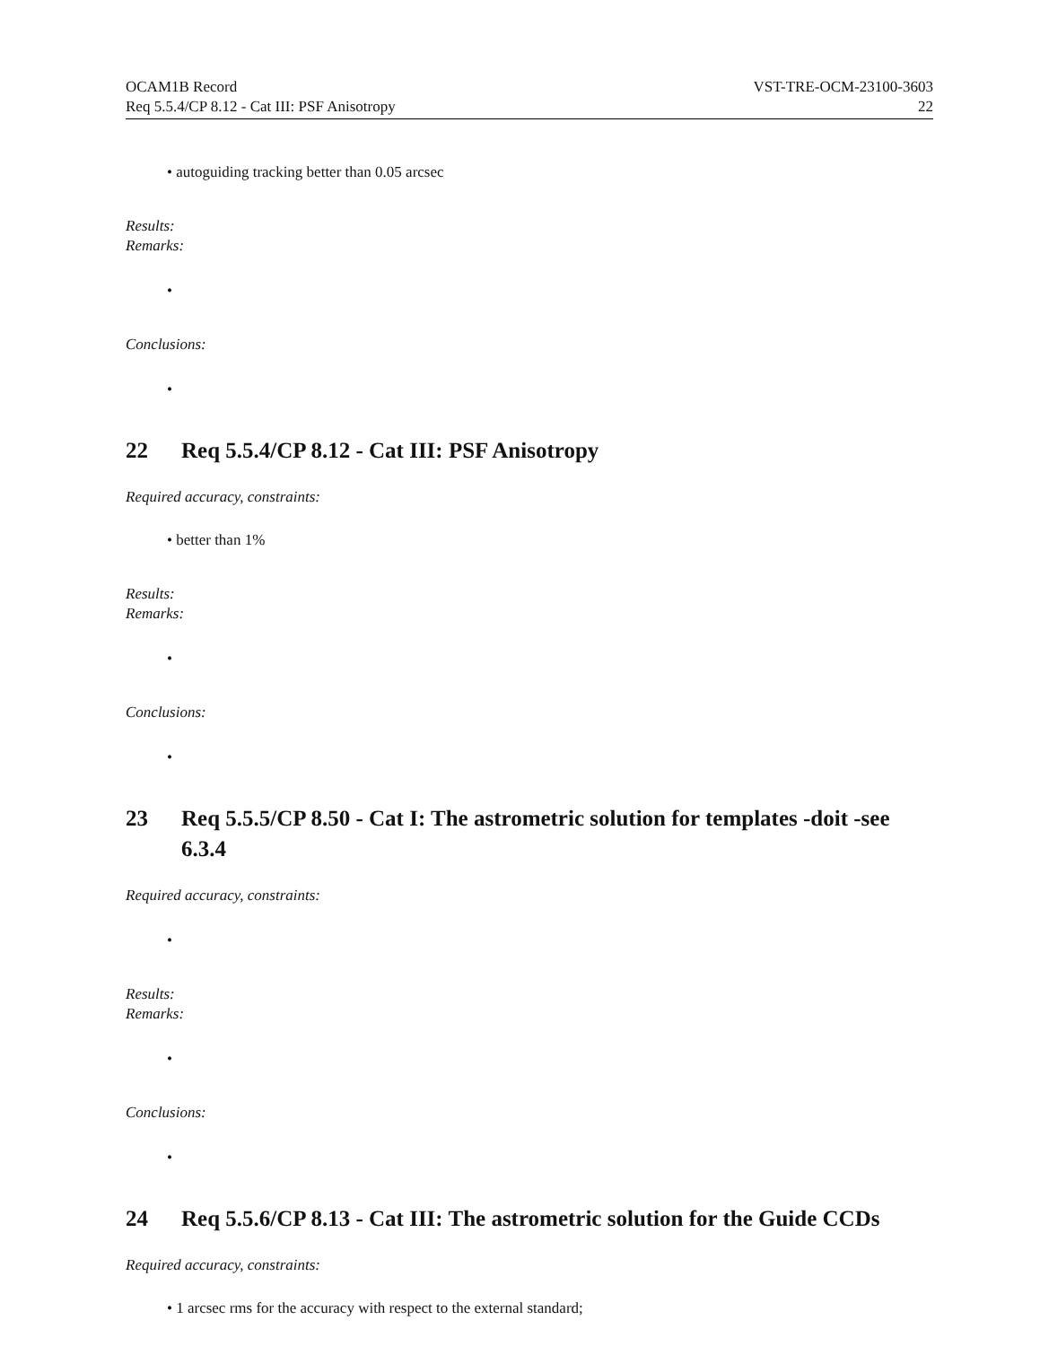OCAM1B Record
Req 5.5.4/CP 8.12 - Cat III: PSF Anisotropy
VST-TRE-OCM-23100-3603
22
• autoguiding tracking better than 0.05 arcsec
Results:
Remarks:
•
Conclusions:
•
22 Req 5.5.4/CP 8.12 - Cat III: PSF Anisotropy
Required accuracy, constraints:
• better than 1%
Results:
Remarks:
•
Conclusions:
•
23 Req 5.5.5/CP 8.50 - Cat I: The astrometric solution for templates -doit -see 6.3.4
Required accuracy, constraints:
•
Results:
Remarks:
•
Conclusions:
•
24 Req 5.5.6/CP 8.13 - Cat III: The astrometric solution for the Guide CCDs
Required accuracy, constraints:
• 1 arcsec rms for the accuracy with respect to the external standard;